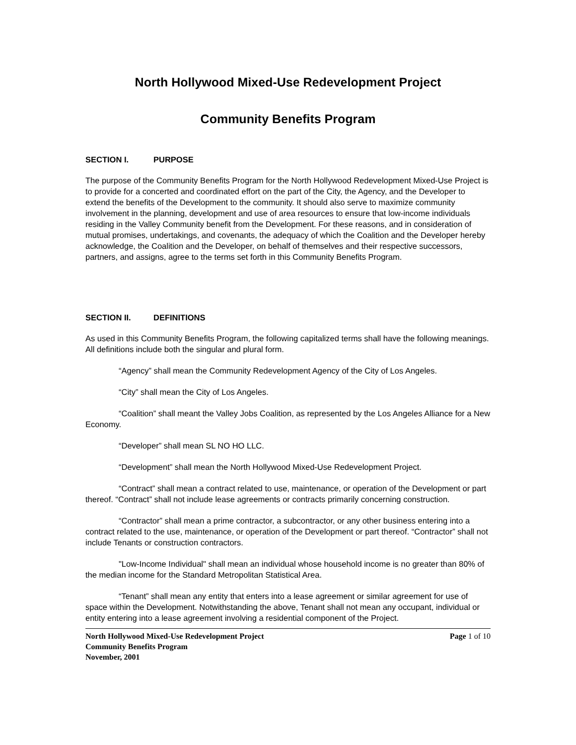North Hollywood Mixed-Use Redevelopment Project
Community Benefits Program
SECTION I. PURPOSE
The purpose of the Community Benefits Program for the North Hollywood Redevelopment Mixed-Use Project is to provide for a concerted and coordinated effort on the part of the City, the Agency, and the Developer to extend the benefits of the Development to the community. It should also serve to maximize community involvement in the planning, development and use of area resources to ensure that low-income individuals residing in the Valley Community benefit from the Development. For these reasons, and in consideration of mutual promises, undertakings, and covenants, the adequacy of which the Coalition and the Developer hereby acknowledge, the Coalition and the Developer, on behalf of themselves and their respective successors, partners, and assigns, agree to the terms set forth in this Community Benefits Program.
SECTION II. DEFINITIONS
As used in this Community Benefits Program, the following capitalized terms shall have the following meanings. All definitions include both the singular and plural form.
“Agency” shall mean the Community Redevelopment Agency of the City of Los Angeles.
“City” shall mean the City of Los Angeles.
“Coalition” shall meant the Valley Jobs Coalition, as represented by the Los Angeles Alliance for a New Economy.
“Developer” shall mean SL NO HO LLC.
“Development” shall mean the North Hollywood Mixed-Use Redevelopment Project.
“Contract” shall mean a contract related to use, maintenance, or operation of the Development or part thereof. “Contract” shall not include lease agreements or contracts primarily concerning construction.
“Contractor” shall mean a prime contractor, a subcontractor, or any other business entering into a contract related to the use, maintenance, or operation of the Development or part thereof. “Contractor” shall not include Tenants or construction contractors.
"Low-Income Individual" shall mean an individual whose household income is no greater than 80% of the median income for the Standard Metropolitan Statistical Area.
“Tenant” shall mean any entity that enters into a lease agreement or similar agreement for use of space within the Development. Notwithstanding the above, Tenant shall not mean any occupant, individual or entity entering into a lease agreement involving a residential component of the Project.
North Hollywood Mixed-Use Redevelopment Project
Community Benefits Program
November, 2001
Page 1 of 10